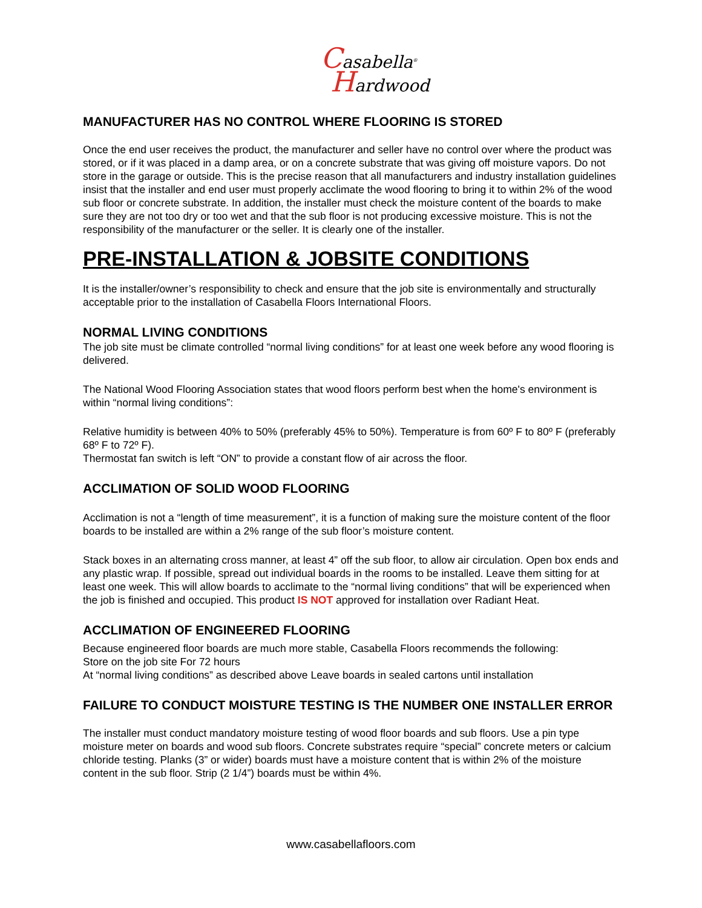Casabella<sup>®</sup>
Hardwood
MANUFACTURER HAS NO CONTROL WHERE FLOORING IS STORED
Once the end user receives the product, the manufacturer and seller have no control over where the product was stored, or if it was placed in a damp area, or on a concrete substrate that was giving off moisture vapors. Do not store in the garage or outside. This is the precise reason that all manufacturers and industry installation guidelines insist that the installer and end user must properly acclimate the wood flooring to bring it to within 2% of the wood sub floor or concrete substrate. In addition, the installer must check the moisture content of the boards to make sure they are not too dry or too wet and that the sub floor is not producing excessive moisture. This is not the responsibility of the manufacturer or the seller. It is clearly one of the installer.
PRE-INSTALLATION & JOBSITE CONDITIONS
It is the installer/owner’s responsibility to check and ensure that the job site is environmentally and structurally acceptable prior to the installation of Casabella Floors International Floors.
NORMAL LIVING CONDITIONS
The job site must be climate controlled “normal living conditions” for at least one week before any wood flooring is delivered.
The National Wood Flooring Association states that wood floors perform best when the home's environment is within “normal living conditions”:
Relative humidity is between 40% to 50% (preferably 45% to 50%). Temperature is from 60º F to 80º F (preferably 68º F to 72º F).
Thermostat fan switch is left “ON” to provide a constant flow of air across the floor.
ACCLIMATION OF SOLID WOOD FLOORING
Acclimation is not a “length of time measurement”, it is a function of making sure the moisture content of the floor boards to be installed are within a 2% range of the sub floor’s moisture content.
Stack boxes in an alternating cross manner, at least 4” off the sub floor, to allow air circulation. Open box ends and any plastic wrap. If possible, spread out individual boards in the rooms to be installed. Leave them sitting for at least one week. This will allow boards to acclimate to the “normal living conditions” that will be experienced when the job is finished and occupied. This product IS NOT approved for installation over Radiant Heat.
ACCLIMATION OF ENGINEERED FLOORING
Because engineered floor boards are much more stable, Casabella Floors recommends the following:
Store on the job site For 72 hours
At “normal living conditions” as described above Leave boards in sealed cartons until installation
FAILURE TO CONDUCT MOISTURE TESTING IS THE NUMBER ONE INSTALLER ERROR
The installer must conduct mandatory moisture testing of wood floor boards and sub floors. Use a pin type moisture meter on boards and wood sub floors. Concrete substrates require “special” concrete meters or calcium chloride testing. Planks (3” or wider) boards must have a moisture content that is within 2% of the moisture content in the sub floor. Strip (2 1/4”) boards must be within 4%.
www.casabellafloors.com